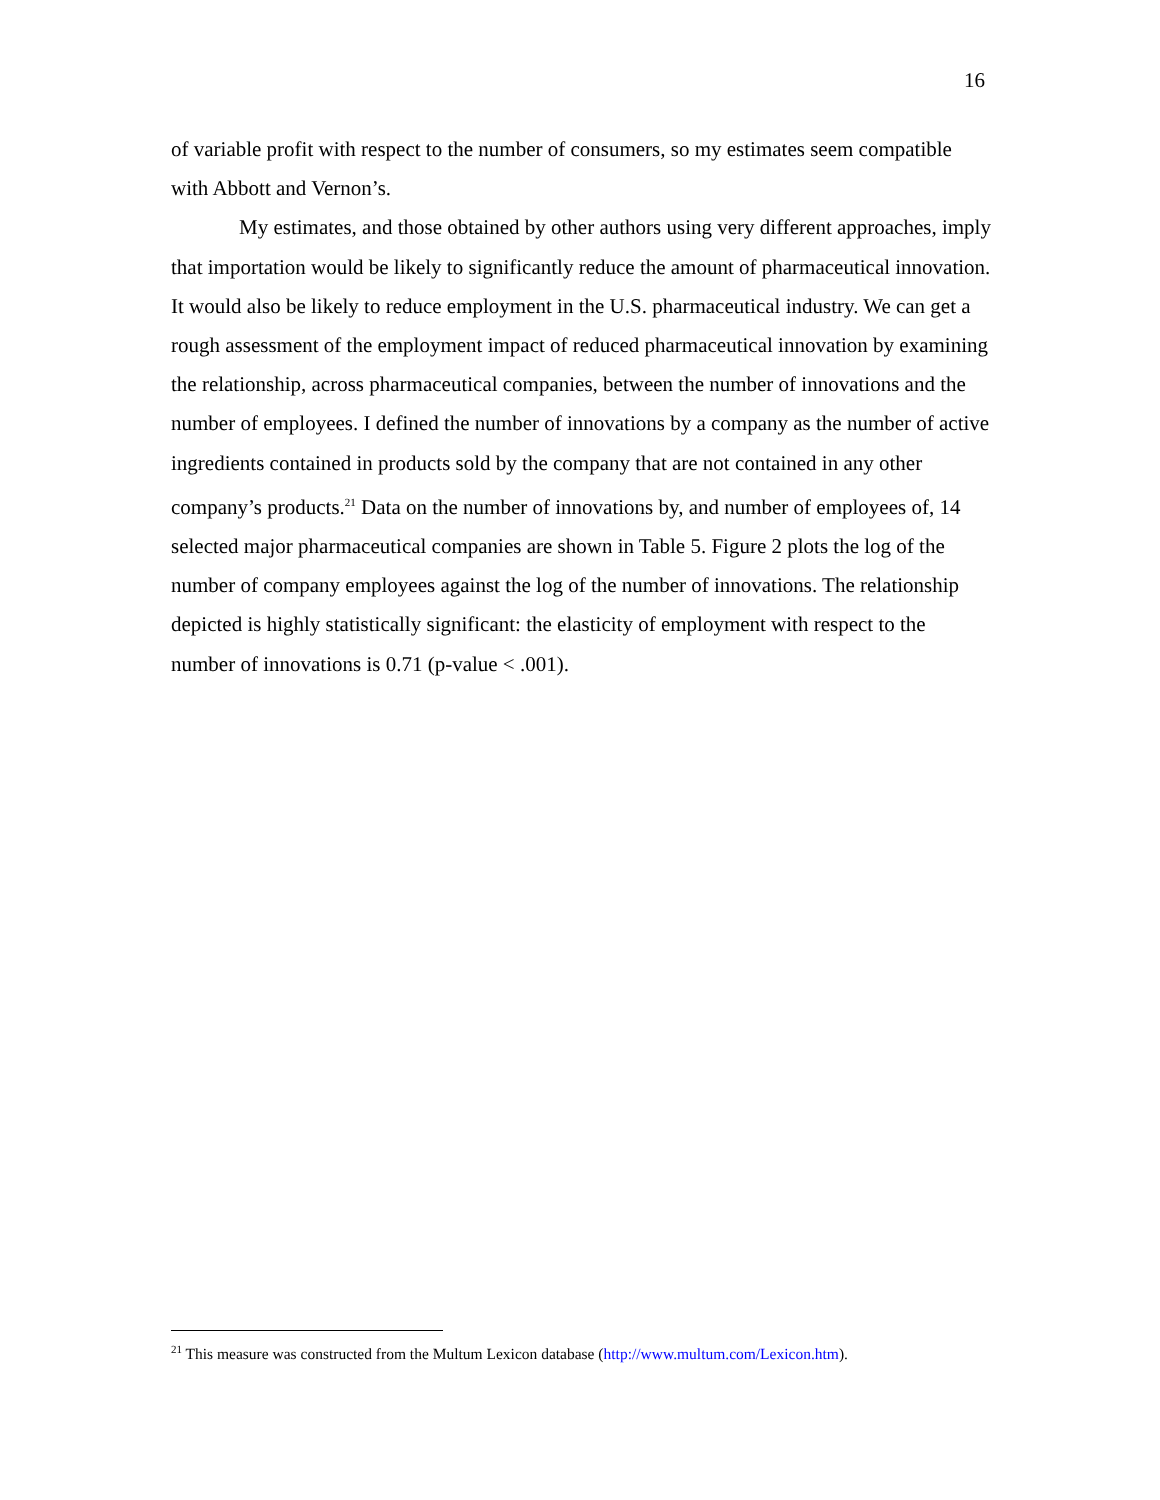16
of variable profit with respect to the number of consumers, so my estimates seem compatible with Abbott and Vernon’s.
My estimates, and those obtained by other authors using very different approaches, imply that importation would be likely to significantly reduce the amount of pharmaceutical innovation. It would also be likely to reduce employment in the U.S. pharmaceutical industry. We can get a rough assessment of the employment impact of reduced pharmaceutical innovation by examining the relationship, across pharmaceutical companies, between the number of innovations and the number of employees. I defined the number of innovations by a company as the number of active ingredients contained in products sold by the company that are not contained in any other company’s products.<sup>21</sup> Data on the number of innovations by, and number of employees of, 14 selected major pharmaceutical companies are shown in Table 5. Figure 2 plots the log of the number of company employees against the log of the number of innovations. The relationship depicted is highly statistically significant: the elasticity of employment with respect to the number of innovations is 0.71 (p-value < .001).
<sup>21</sup> This measure was constructed from the Multum Lexicon database (http://www.multum.com/Lexicon.htm).